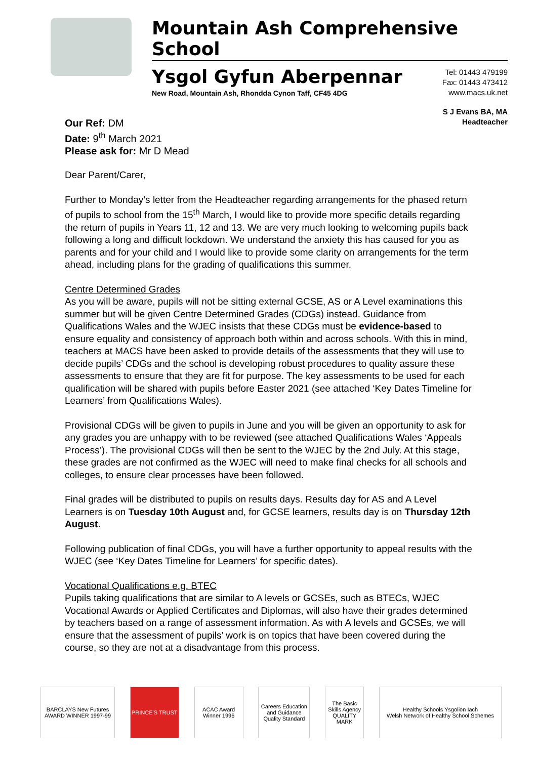Mountain Ash Comprehensive School
Ysgol Gyfun Aberpennar
New Road, Mountain Ash, Rhondda Cynon Taff, CF45 4DG
Tel: 01443 479199
Fax: 01443 473412
www.macs.uk.net
S J Evans BA, MA
Headteacher
Our Ref: DM
Date: 9<sup>th</sup> March 2021
Please ask for: Mr D Mead
Dear Parent/Carer,
Further to Monday’s letter from the Headteacher regarding arrangements for the phased return of pupils to school from the 15<sup>th</sup> March, I would like to provide more specific details regarding the return of pupils in Years 11, 12 and 13. We are very much looking to welcoming pupils back following a long and difficult lockdown. We understand the anxiety this has caused for you as parents and for your child and I would like to provide some clarity on arrangements for the term ahead, including plans for the grading of qualifications this summer.
Centre Determined Grades
As you will be aware, pupils will not be sitting external GCSE, AS or A Level examinations this summer but will be given Centre Determined Grades (CDGs) instead. Guidance from Qualifications Wales and the WJEC insists that these CDGs must be evidence-based to ensure equality and consistency of approach both within and across schools. With this in mind, teachers at MACS have been asked to provide details of the assessments that they will use to decide pupils’ CDGs and the school is developing robust procedures to quality assure these assessments to ensure that they are fit for purpose. The key assessments to be used for each qualification will be shared with pupils before Easter 2021 (see attached ‘Key Dates Timeline for Learners’ from Qualifications Wales).
Provisional CDGs will be given to pupils in June and you will be given an opportunity to ask for any grades you are unhappy with to be reviewed (see attached Qualifications Wales ‘Appeals Process’). The provisional CDGs will then be sent to the WJEC by the 2nd July. At this stage, these grades are not confirmed as the WJEC will need to make final checks for all schools and colleges, to ensure clear processes have been followed.
Final grades will be distributed to pupils on results days. Results day for AS and A Level Learners is on Tuesday 10th August and, for GCSE learners, results day is on Thursday 12th August.
Following publication of final CDGs, you will have a further opportunity to appeal results with the WJEC (see ‘Key Dates Timeline for Learners’ for specific dates).
Vocational Qualifications e.g. BTEC
Pupils taking qualifications that are similar to A levels or GCSEs, such as BTECs, WJEC Vocational Awards or Applied Certificates and Diplomas, will also have their grades determined by teachers based on a range of assessment information. As with A levels and GCSEs, we will ensure that the assessment of pupils’ work is on topics that have been covered during the course, so they are not at a disadvantage from this process.
BARCLAYS New Futures AWARD WINNER 1997-99
PRINCE'S TRUST ACAC Award Winner 1996
Careers Education and Guidance Quality Standard
The Basic Skills Agency QUALITY MARK
Healthy Schools Ysgolion Iach
Welsh Network of Healthy School Schemes